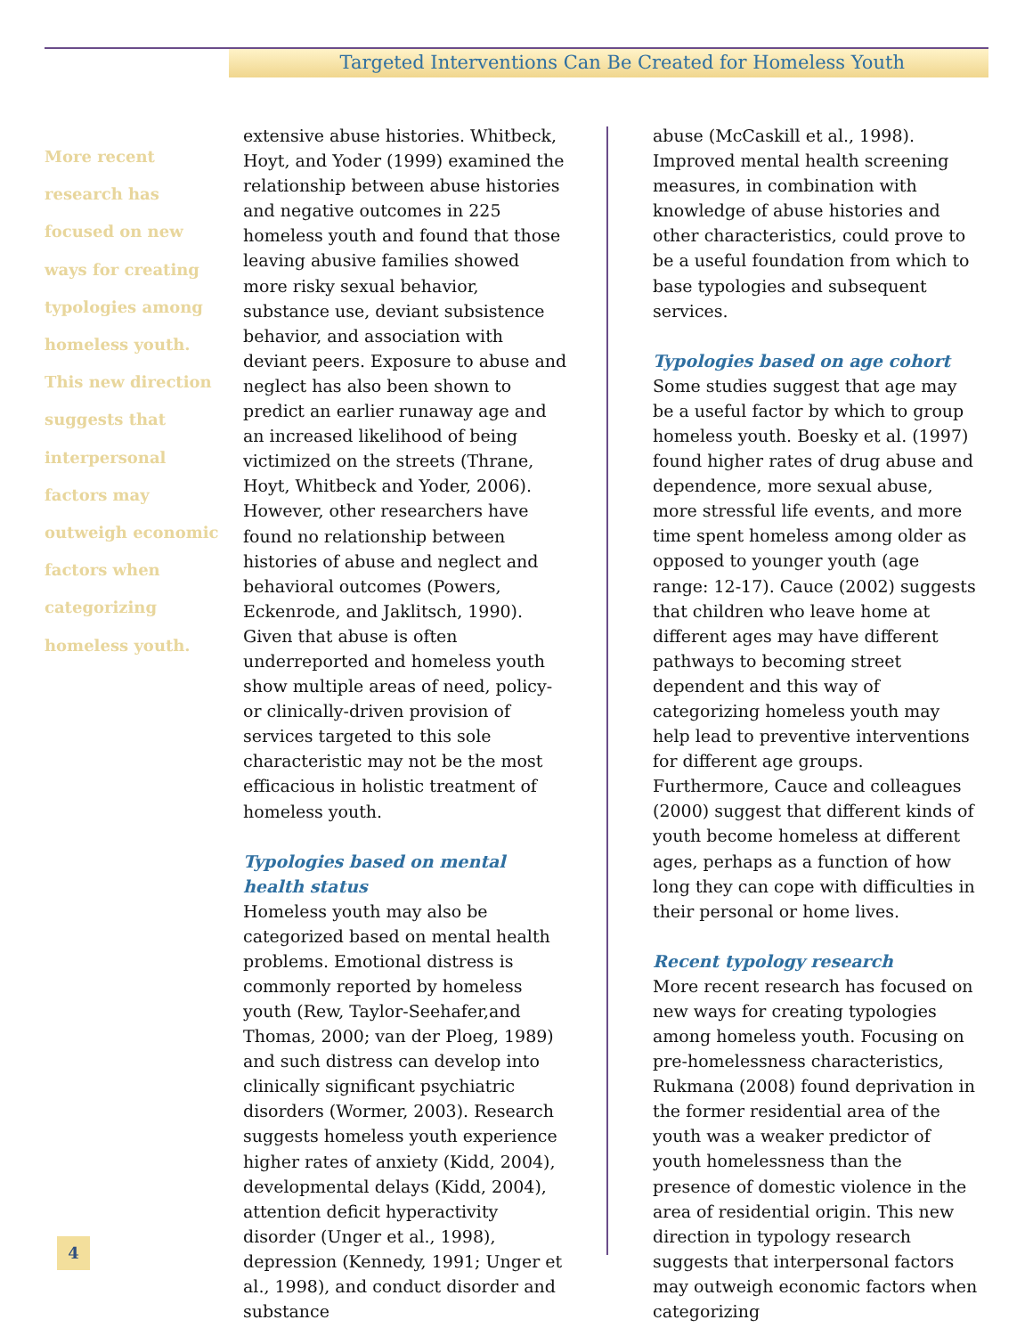Targeted Interventions Can Be Created for Homeless Youth
More recent research has focused on new ways for creating typologies among homeless youth. This new direction suggests that interpersonal factors may outweigh economic factors when categorizing homeless youth.
extensive abuse histories. Whitbeck, Hoyt, and Yoder (1999) examined the relationship between abuse histories and negative outcomes in 225 homeless youth and found that those leaving abusive families showed more risky sexual behavior, substance use, deviant subsistence behavior, and association with deviant peers. Exposure to abuse and neglect has also been shown to predict an earlier runaway age and an increased likelihood of being victimized on the streets (Thrane, Hoyt, Whitbeck and Yoder, 2006). However, other researchers have found no relationship between histories of abuse and neglect and behavioral outcomes (Powers, Eckenrode, and Jaklitsch, 1990). Given that abuse is often underreported and homeless youth show multiple areas of need, policy- or clinically-driven provision of services targeted to this sole characteristic may not be the most efficacious in holistic treatment of homeless youth.
Typologies based on mental health status
Homeless youth may also be categorized based on mental health problems. Emotional distress is commonly reported by homeless youth (Rew, Taylor-Seehafer,and Thomas, 2000; van der Ploeg, 1989) and such distress can develop into clinically significant psychiatric disorders (Wormer, 2003). Research suggests homeless youth experience higher rates of anxiety (Kidd, 2004), developmental delays (Kidd, 2004), attention deficit hyperactivity disorder (Unger et al., 1998), depression (Kennedy, 1991; Unger et al., 1998), and conduct disorder and substance
abuse (McCaskill et al., 1998). Improved mental health screening measures, in combination with knowledge of abuse histories and other characteristics, could prove to be a useful foundation from which to base typologies and subsequent services.
Typologies based on age cohort
Some studies suggest that age may be a useful factor by which to group homeless youth. Boesky et al. (1997) found higher rates of drug abuse and dependence, more sexual abuse, more stressful life events, and more time spent homeless among older as opposed to younger youth (age range: 12-17). Cauce (2002) suggests that children who leave home at different ages may have different pathways to becoming street dependent and this way of categorizing homeless youth may help lead to preventive interventions for different age groups. Furthermore, Cauce and colleagues (2000) suggest that different kinds of youth become homeless at different ages, perhaps as a function of how long they can cope with difficulties in their personal or home lives.
Recent typology research
More recent research has focused on new ways for creating typologies among homeless youth. Focusing on pre-homelessness characteristics, Rukmana (2008) found deprivation in the former residential area of the youth was a weaker predictor of youth homelessness than the presence of domestic violence in the area of residential origin. This new direction in typology research suggests that interpersonal factors may outweigh economic factors when categorizing
4